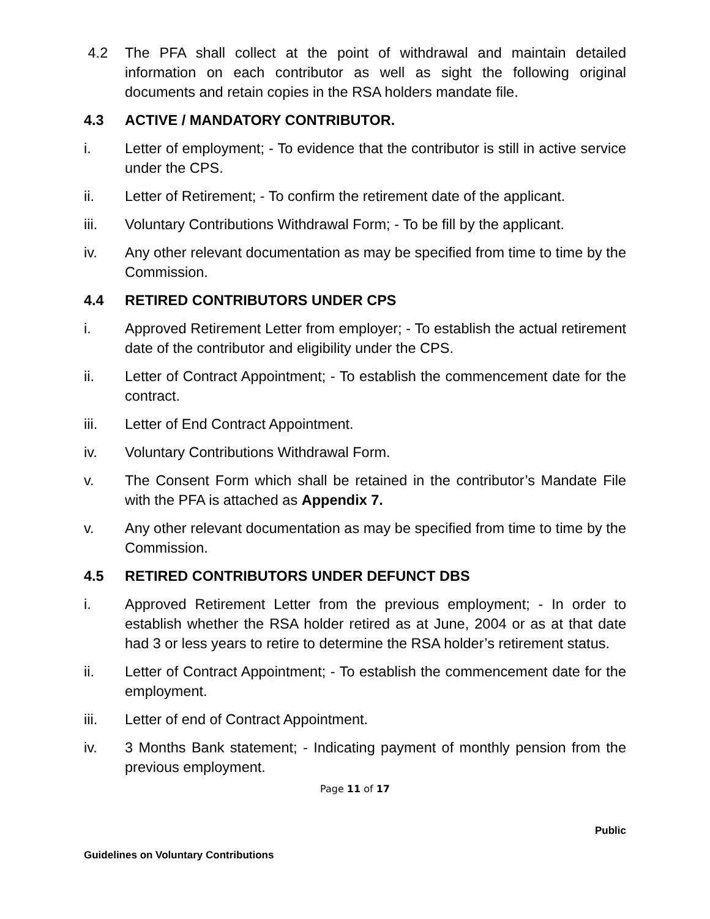4.2 The PFA shall collect at the point of withdrawal and maintain detailed information on each contributor as well as sight the following original documents and retain copies in the RSA holders mandate file.
4.3 ACTIVE / MANDATORY CONTRIBUTOR.
i. Letter of employment; - To evidence that the contributor is still in active service under the CPS.
ii. Letter of Retirement; - To confirm the retirement date of the applicant.
iii. Voluntary Contributions Withdrawal Form; - To be fill by the applicant.
iv. Any other relevant documentation as may be specified from time to time by the Commission.
4.4 RETIRED CONTRIBUTORS UNDER CPS
i. Approved Retirement Letter from employer; - To establish the actual retirement date of the contributor and eligibility under the CPS.
ii. Letter of Contract Appointment; - To establish the commencement date for the contract.
iii. Letter of End Contract Appointment.
iv. Voluntary Contributions Withdrawal Form.
v. The Consent Form which shall be retained in the contributor’s Mandate File with the PFA is attached as Appendix 7.
v. Any other relevant documentation as may be specified from time to time by the Commission.
4.5 RETIRED CONTRIBUTORS UNDER DEFUNCT DBS
i. Approved Retirement Letter from the previous employment; - In order to establish whether the RSA holder retired as at June, 2004 or as at that date had 3 or less years to retire to determine the RSA holder’s retirement status.
ii. Letter of Contract Appointment; - To establish the commencement date for the employment.
iii. Letter of end of Contract Appointment.
iv. 3 Months Bank statement; - Indicating payment of monthly pension from the previous employment.
Page 11 of 17
Public
Guidelines on Voluntary Contributions